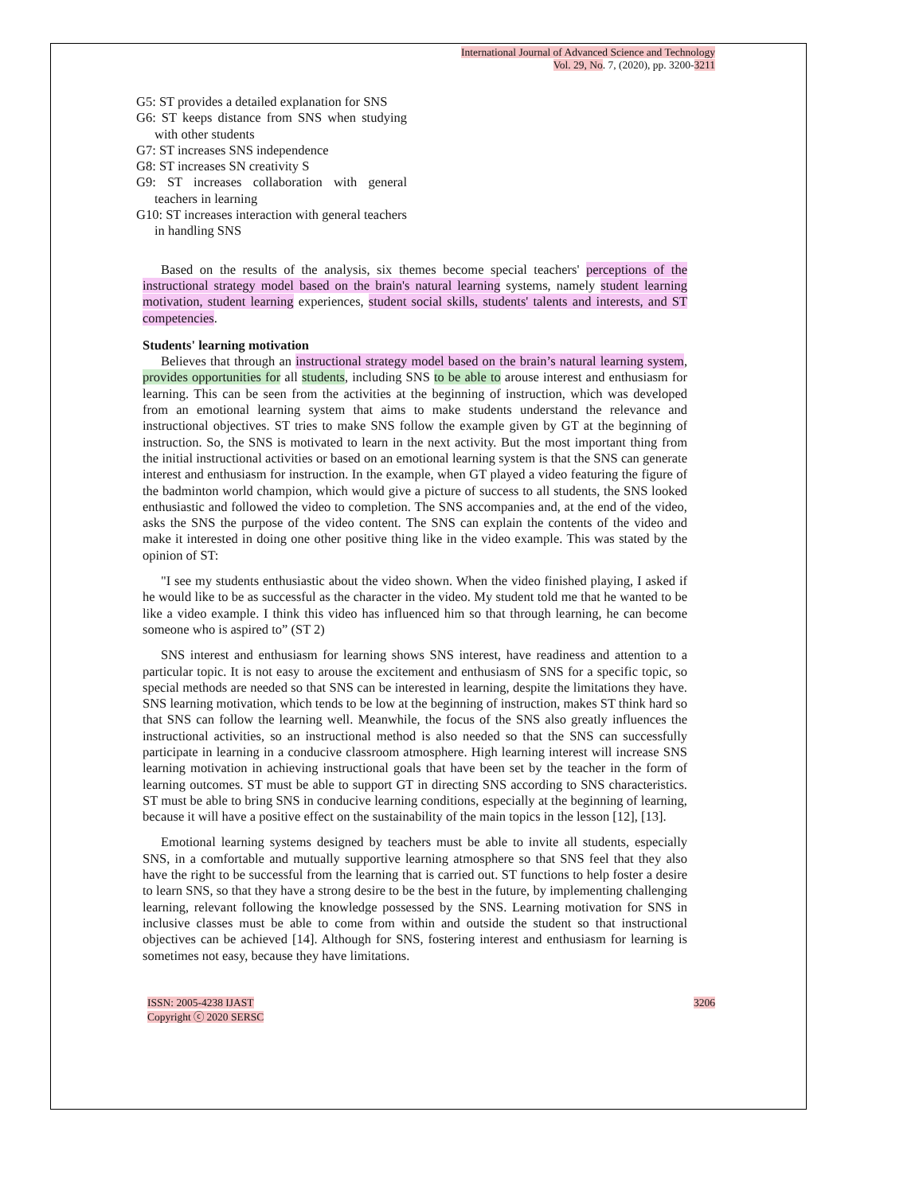International Journal of Advanced Science and Technology
Vol. 29, No. 7, (2020), pp. 3200-3211
G5: ST provides a detailed explanation for SNS
G6: ST keeps distance from SNS when studying with other students
G7: ST increases SNS independence
G8: ST increases SN creativity S
G9: ST increases collaboration with general teachers in learning
G10: ST increases interaction with general teachers in handling SNS
Based on the results of the analysis, six themes become special teachers' perceptions of the instructional strategy model based on the brain's natural learning systems, namely student learning motivation, student learning experiences, student social skills, students' talents and interests, and ST competencies.
Students' learning motivation
Believes that through an instructional strategy model based on the brain’s natural learning system, provides opportunities for all students, including SNS to be able to arouse interest and enthusiasm for learning. This can be seen from the activities at the beginning of instruction, which was developed from an emotional learning system that aims to make students understand the relevance and instructional objectives. ST tries to make SNS follow the example given by GT at the beginning of instruction. So, the SNS is motivated to learn in the next activity. But the most important thing from the initial instructional activities or based on an emotional learning system is that the SNS can generate interest and enthusiasm for instruction. In the example, when GT played a video featuring the figure of the badminton world champion, which would give a picture of success to all students, the SNS looked enthusiastic and followed the video to completion. The SNS accompanies and, at the end of the video, asks the SNS the purpose of the video content. The SNS can explain the contents of the video and make it interested in doing one other positive thing like in the video example. This was stated by the opinion of ST:
"I see my students enthusiastic about the video shown. When the video finished playing, I asked if he would like to be as successful as the character in the video. My student told me that he wanted to be like a video example. I think this video has influenced him so that through learning, he can become someone who is aspired to” (ST 2)
SNS interest and enthusiasm for learning shows SNS interest, have readiness and attention to a particular topic. It is not easy to arouse the excitement and enthusiasm of SNS for a specific topic, so special methods are needed so that SNS can be interested in learning, despite the limitations they have. SNS learning motivation, which tends to be low at the beginning of instruction, makes ST think hard so that SNS can follow the learning well. Meanwhile, the focus of the SNS also greatly influences the instructional activities, so an instructional method is also needed so that the SNS can successfully participate in learning in a conducive classroom atmosphere. High learning interest will increase SNS learning motivation in achieving instructional goals that have been set by the teacher in the form of learning outcomes. ST must be able to support GT in directing SNS according to SNS characteristics. ST must be able to bring SNS in conducive learning conditions, especially at the beginning of learning, because it will have a positive effect on the sustainability of the main topics in the lesson [12], [13].
Emotional learning systems designed by teachers must be able to invite all students, especially SNS, in a comfortable and mutually supportive learning atmosphere so that SNS feel that they also have the right to be successful from the learning that is carried out. ST functions to help foster a desire to learn SNS, so that they have a strong desire to be the best in the future, by implementing challenging learning, relevant following the knowledge possessed by the SNS. Learning motivation for SNS in inclusive classes must be able to come from within and outside the student so that instructional objectives can be achieved [14]. Although for SNS, fostering interest and enthusiasm for learning is sometimes not easy, because they have limitations.
ISSN: 2005-4238 IJAST
Copyright ⓒ 2020 SERSC
3206